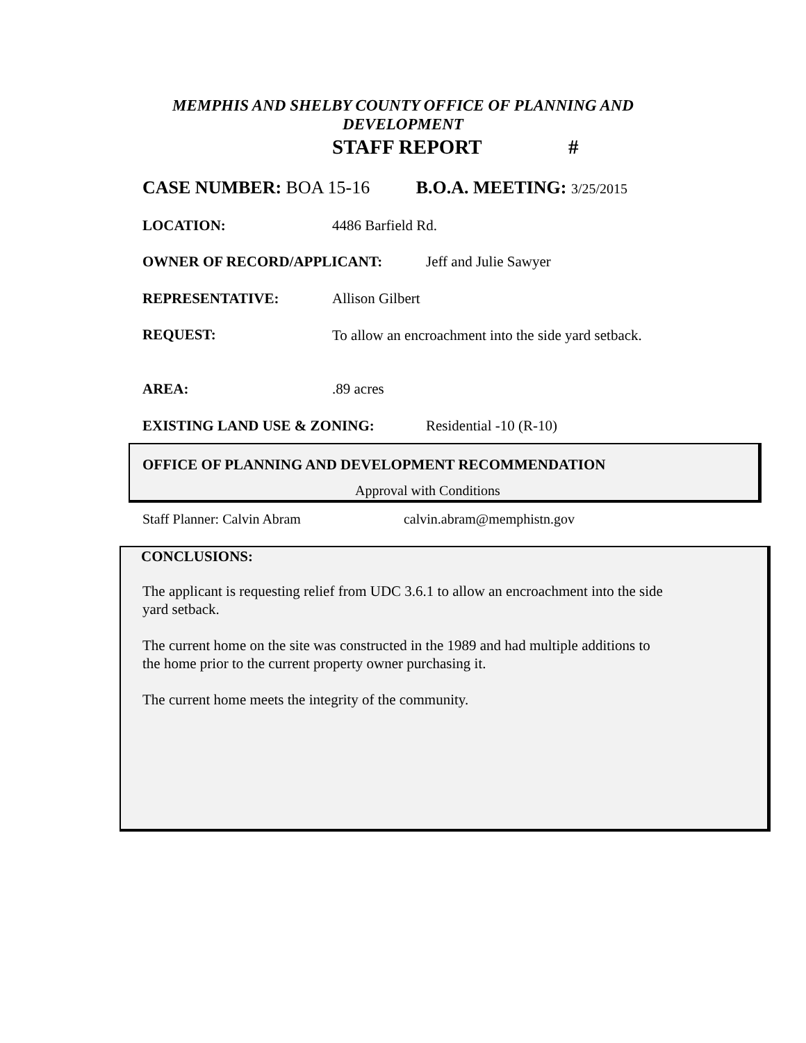MEMPHIS AND SHELBY COUNTY OFFICE OF PLANNING AND
DEVELOPMENT
STAFF REPORT #
CASE NUMBER: BOA 15-16 B.O.A. MEETING: 3/25/2015
LOCATION: 4486 Barfield Rd.
OWNER OF RECORD/APPLICANT: Jeff and Julie Sawyer
REPRESENTATIVE: Allison Gilbert
REQUEST: To allow an encroachment into the side yard setback.
AREA:.89 acres
EXISTING LAND USE & ZONING: Residential -10 (R-10)
OFFICE OF PLANNING AND DEVELOPMENT RECOMMENDATION
Approval with Conditions
Staff Planner: Calvin Abram calvin.abram@memphistn.gov
CONCLUSIONS:
The applicant is requesting relief from UDC 3.6.1 to allow an encroachment into the side yard setback.
The current home on the site was constructed in the 1989 and had multiple additions to the home prior to the current property owner purchasing it.
The current home meets the integrity of the community.